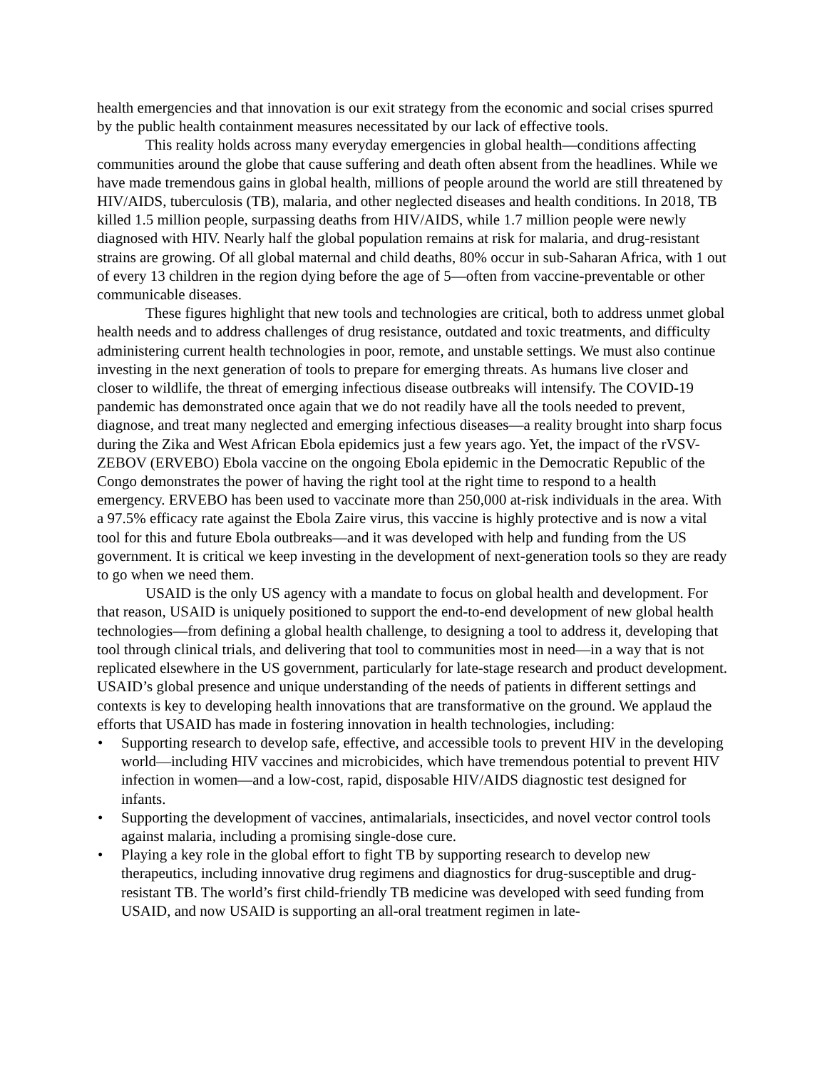health emergencies and that innovation is our exit strategy from the economic and social crises spurred by the public health containment measures necessitated by our lack of effective tools.
This reality holds across many everyday emergencies in global health—conditions affecting communities around the globe that cause suffering and death often absent from the headlines. While we have made tremendous gains in global health, millions of people around the world are still threatened by HIV/AIDS, tuberculosis (TB), malaria, and other neglected diseases and health conditions. In 2018, TB killed 1.5 million people, surpassing deaths from HIV/AIDS, while 1.7 million people were newly diagnosed with HIV. Nearly half the global population remains at risk for malaria, and drug-resistant strains are growing. Of all global maternal and child deaths, 80% occur in sub-Saharan Africa, with 1 out of every 13 children in the region dying before the age of 5—often from vaccine-preventable or other communicable diseases.
These figures highlight that new tools and technologies are critical, both to address unmet global health needs and to address challenges of drug resistance, outdated and toxic treatments, and difficulty administering current health technologies in poor, remote, and unstable settings. We must also continue investing in the next generation of tools to prepare for emerging threats. As humans live closer and closer to wildlife, the threat of emerging infectious disease outbreaks will intensify. The COVID-19 pandemic has demonstrated once again that we do not readily have all the tools needed to prevent, diagnose, and treat many neglected and emerging infectious diseases—a reality brought into sharp focus during the Zika and West African Ebola epidemics just a few years ago. Yet, the impact of the rVSV-ZEBOV (ERVEBO) Ebola vaccine on the ongoing Ebola epidemic in the Democratic Republic of the Congo demonstrates the power of having the right tool at the right time to respond to a health emergency. ERVEBO has been used to vaccinate more than 250,000 at-risk individuals in the area. With a 97.5% efficacy rate against the Ebola Zaire virus, this vaccine is highly protective and is now a vital tool for this and future Ebola outbreaks—and it was developed with help and funding from the US government. It is critical we keep investing in the development of next-generation tools so they are ready to go when we need them.
USAID is the only US agency with a mandate to focus on global health and development. For that reason, USAID is uniquely positioned to support the end-to-end development of new global health technologies—from defining a global health challenge, to designing a tool to address it, developing that tool through clinical trials, and delivering that tool to communities most in need—in a way that is not replicated elsewhere in the US government, particularly for late-stage research and product development. USAID’s global presence and unique understanding of the needs of patients in different settings and contexts is key to developing health innovations that are transformative on the ground. We applaud the efforts that USAID has made in fostering innovation in health technologies, including:
• Supporting research to develop safe, effective, and accessible tools to prevent HIV in the developing world—including HIV vaccines and microbicides, which have tremendous potential to prevent HIV infection in women—and a low-cost, rapid, disposable HIV/AIDS diagnostic test designed for infants.
• Supporting the development of vaccines, antimalarials, insecticides, and novel vector control tools against malaria, including a promising single-dose cure.
• Playing a key role in the global effort to fight TB by supporting research to develop new therapeutics, including innovative drug regimens and diagnostics for drug-susceptible and drug-resistant TB. The world’s first child-friendly TB medicine was developed with seed funding from USAID, and now USAID is supporting an all-oral treatment regimen in late-